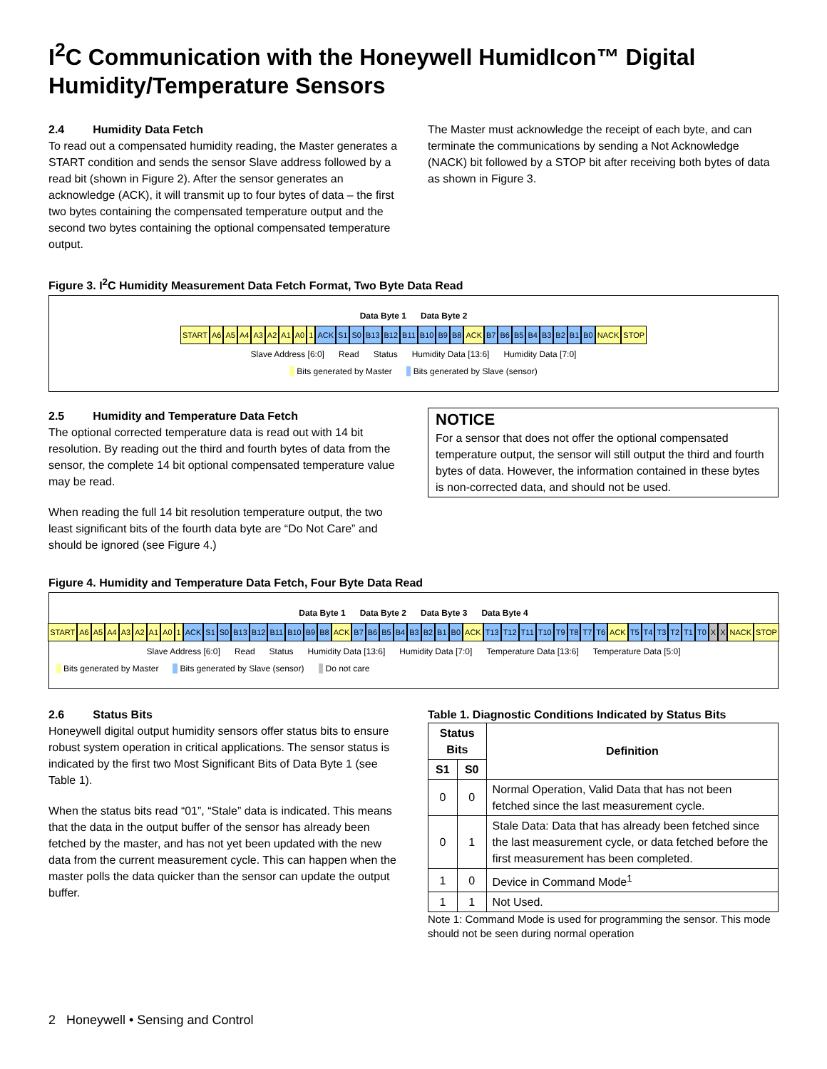I<sup>2</sup>C Communication with the Honeywell HumidIcon™ Digital Humidity/Temperature Sensors
2.4 Humidity Data Fetch
To read out a compensated humidity reading, the Master generates a START condition and sends the sensor Slave address followed by a read bit (shown in Figure 2). After the sensor generates an acknowledge (ACK), it will transmit up to four bytes of data – the first two bytes containing the compensated temperature output and the second two bytes containing the optional compensated temperature output.
The Master must acknowledge the receipt of each byte, and can terminate the communications by sending a Not Acknowledge (NACK) bit followed by a STOP bit after receiving both bytes of data as shown in Figure 3.
Figure 3. I<sup>2</sup>C Humidity Measurement Data Fetch Format, Two Byte Data Read
Data Byte 1 Data Byte 2
START A6 A5 A4 A3 A2 A1 A0 1 ACK S1 S0 B13 B12 B11 B10 B9 B8 ACK B7 B6 B5 B4 B3 B2 B1 B0 NACK STOP
Slave Address [6:0] Read Status Humidity Data [13:6] Humidity Data [7:0]
Bits generated by Master Bits generated by Slave (sensor)
2.5 Humidity and Temperature Data Fetch
The optional corrected temperature data is read out with 14 bit resolution. By reading out the third and fourth bytes of data from the sensor, the complete 14 bit optional compensated temperature value may be read.
When reading the full 14 bit resolution temperature output, the two least significant bits of the fourth data byte are “Do Not Care” and should be ignored (see Figure 4.)
NOTICE
For a sensor that does not offer the optional compensated temperature output, the sensor will still output the third and fourth bytes of data. However, the information contained in these bytes is non-corrected data, and should not be used.
Figure 4. Humidity and Temperature Data Fetch, Four Byte Data Read
Data Byte 1 Data Byte 2 Data Byte 3 Data Byte 4
START A6 A5 A4 A3 A2 A1 A0 1 ACK S1 S0 B13 B12 B11 B10 B9 B8 ACK B7 B6 B5 B4 B3 B2 B1 B0 ACK T13 T12 T11 T10 T9 T8 T7 T6 ACK T5 T4 T3 T2 T1 T0 X X NACK STOP
Slave Address [6:0] Read Status Humidity Data [13:6] Humidity Data [7:0] Temperature Data [13:6] Temperature Data [5:0]
Bits generated by Master Bits generated by Slave (sensor) Do not care
2.6 Status Bits
Honeywell digital output humidity sensors offer status bits to ensure robust system operation in critical applications. The sensor status is indicated by the first two Most Significant Bits of Data Byte 1 (see Table 1).
When the status bits read “01”, “Stale” data is indicated. This means that the data in the output buffer of the sensor has already been fetched by the master, and has not yet been updated with the new data from the current measurement cycle. This can happen when the master polls the data quicker than the sensor can update the output buffer.
Table 1. Diagnostic Conditions Indicated by Status Bits
| Status Bits | | Definition |
| --- | --- | --- |
| S1 | S0 | |
| 0 | 0 | Normal Operation, Valid Data that has not been fetched since the last measurement cycle. |
| 0 | 1 | Stale Data: Data that has already been fetched since the last measurement cycle, or data fetched before the first measurement has been completed. |
| 1 | 0 | Device in Command Mode<sup>1</sup> |
| 1 | 1 | Not Used. |
Note 1: Command Mode is used for programming the sensor. This mode should not be seen during normal operation
2 Honeywell • Sensing and Control